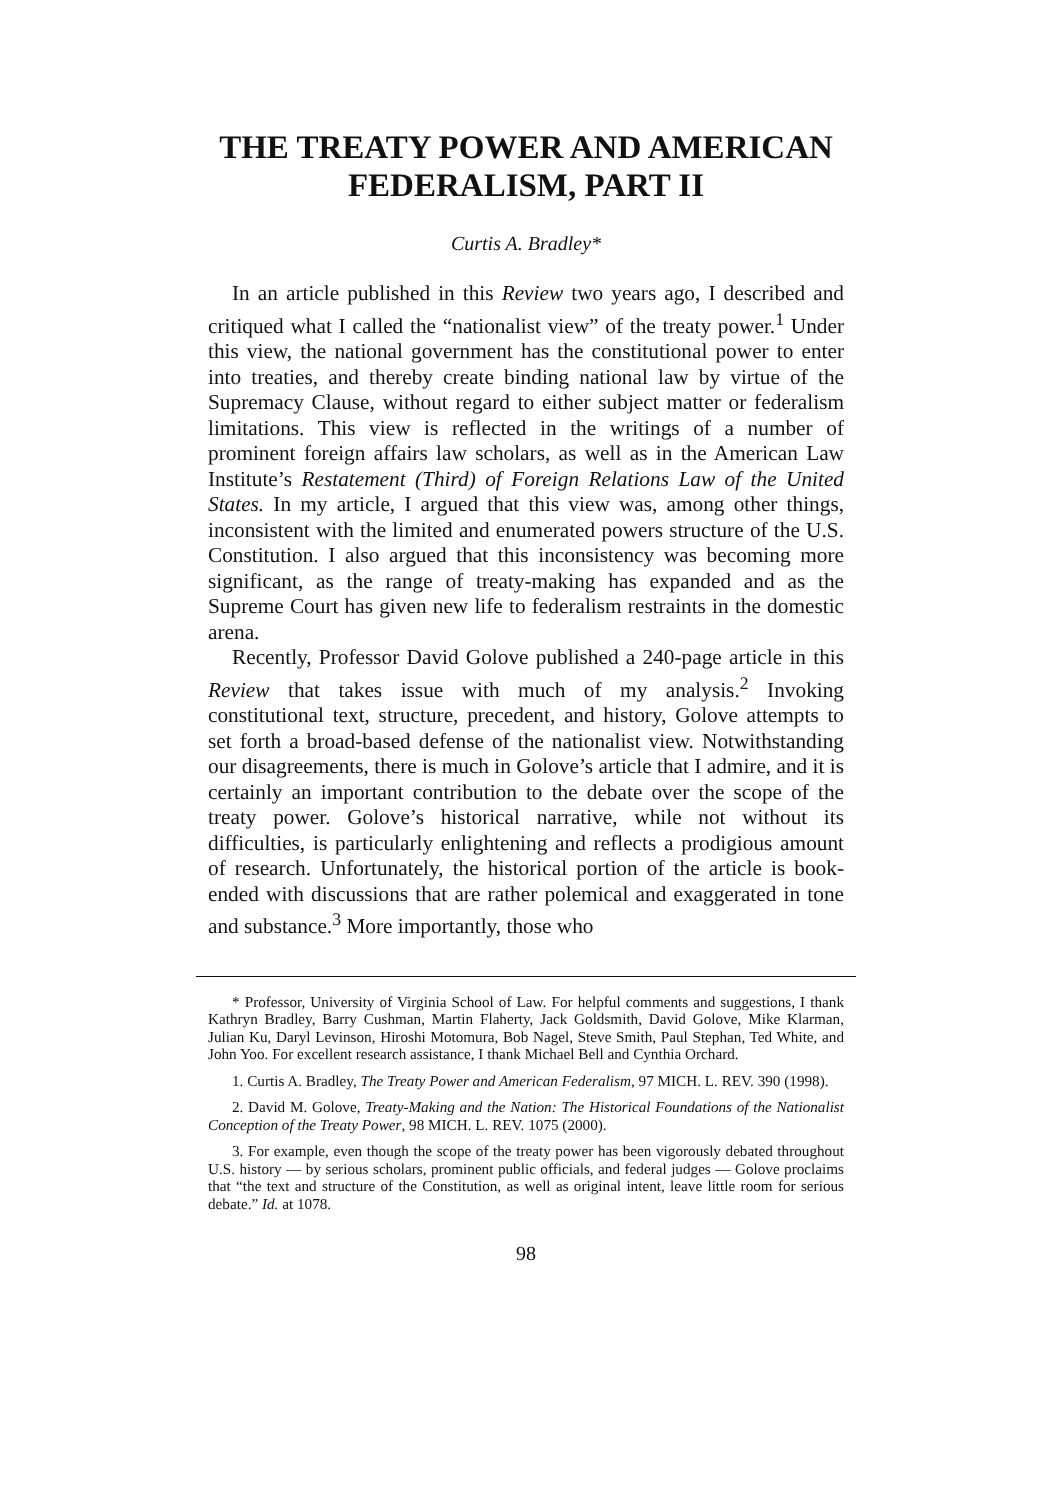THE TREATY POWER AND AMERICAN FEDERALISM, PART II
Curtis A. Bradley*
In an article published in this Review two years ago, I described and critiqued what I called the “nationalist view” of the treaty power.<sup>1</sup> Under this view, the national government has the constitutional power to enter into treaties, and thereby create binding national law by virtue of the Supremacy Clause, without regard to either subject matter or federalism limitations. This view is reflected in the writings of a number of prominent foreign affairs law scholars, as well as in the American Law Institute’s Restatement (Third) of Foreign Relations Law of the United States. In my article, I argued that this view was, among other things, inconsistent with the limited and enumerated powers structure of the U.S. Constitution. I also argued that this inconsistency was becoming more significant, as the range of treaty-making has expanded and as the Supreme Court has given new life to federalism restraints in the domestic arena.
Recently, Professor David Golove published a 240-page article in this Review that takes issue with much of my analysis.<sup>2</sup> Invoking constitutional text, structure, precedent, and history, Golove attempts to set forth a broad-based defense of the nationalist view. Notwithstanding our disagreements, there is much in Golove’s article that I admire, and it is certainly an important contribution to the debate over the scope of the treaty power. Golove’s historical narrative, while not without its difficulties, is particularly enlightening and reflects a prodigious amount of research. Unfortunately, the historical portion of the article is book-ended with discussions that are rather polemical and exaggerated in tone and substance.<sup>3</sup> More importantly, those who
* Professor, University of Virginia School of Law. For helpful comments and suggestions, I thank Kathryn Bradley, Barry Cushman, Martin Flaherty, Jack Goldsmith, David Golove, Mike Klarman, Julian Ku, Daryl Levinson, Hiroshi Motomura, Bob Nagel, Steve Smith, Paul Stephan, Ted White, and John Yoo. For excellent research assistance, I thank Michael Bell and Cynthia Orchard.
1. Curtis A. Bradley, The Treaty Power and American Federalism, 97 MICH. L. REV. 390 (1998).
2. David M. Golove, Treaty-Making and the Nation: The Historical Foundations of the Nationalist Conception of the Treaty Power, 98 MICH. L. REV. 1075 (2000).
3. For example, even though the scope of the treaty power has been vigorously debated throughout U.S. history — by serious scholars, prominent public officials, and federal judges — Golove proclaims that “the text and structure of the Constitution, as well as original intent, leave little room for serious debate.” Id. at 1078.
98